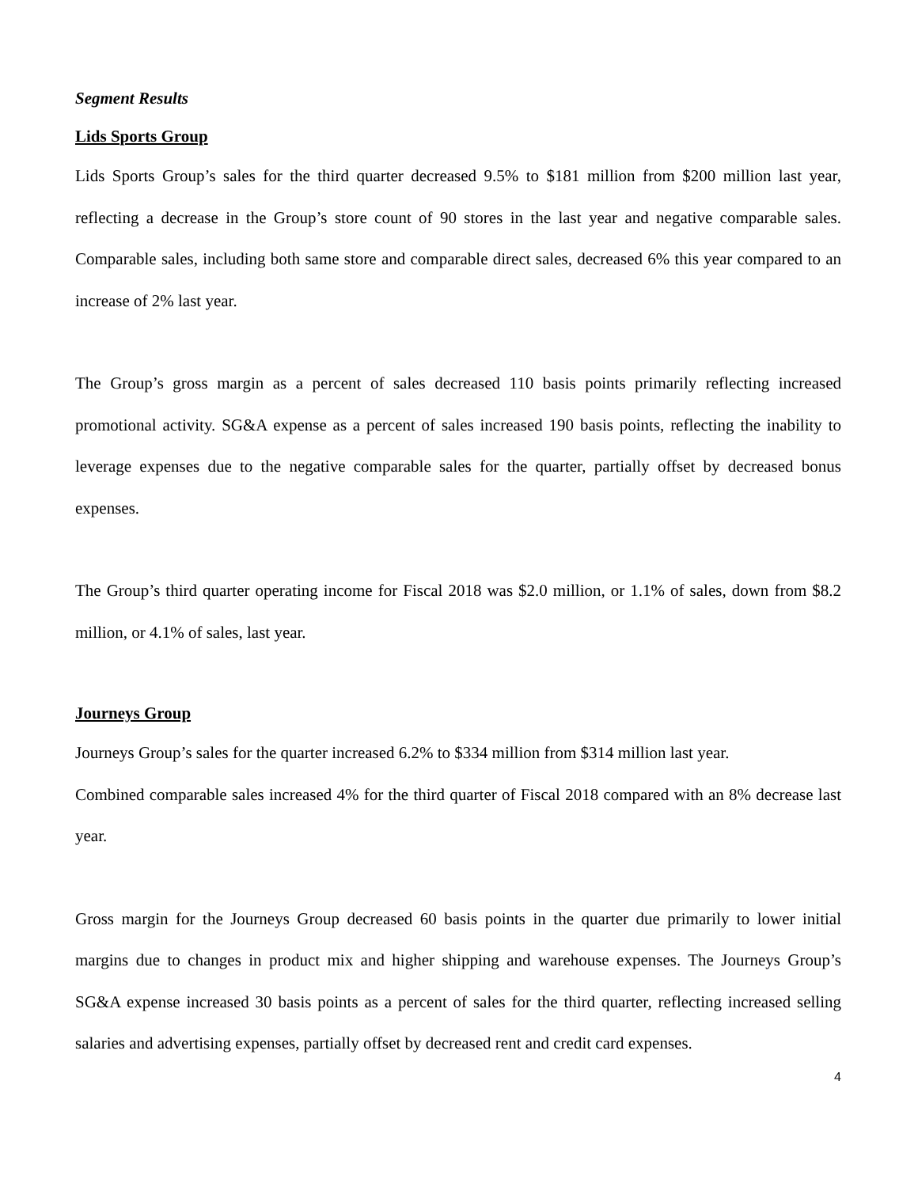Segment Results
Lids Sports Group
Lids Sports Group’s sales for the third quarter decreased 9.5% to $181 million from $200 million last year, reflecting a decrease in the Group’s store count of 90 stores in the last year and negative comparable sales. Comparable sales, including both same store and comparable direct sales, decreased 6% this year compared to an increase of 2% last year.
The Group’s gross margin as a percent of sales decreased 110 basis points primarily reflecting increased promotional activity. SG&A expense as a percent of sales increased 190 basis points, reflecting the inability to leverage expenses due to the negative comparable sales for the quarter, partially offset by decreased bonus expenses.
The Group’s third quarter operating income for Fiscal 2018 was $2.0 million, or 1.1% of sales, down from $8.2 million, or 4.1% of sales, last year.
Journeys Group
Journeys Group’s sales for the quarter increased 6.2% to $334 million from $314 million last year.
Combined comparable sales increased 4% for the third quarter of Fiscal 2018 compared with an 8% decrease last year.
Gross margin for the Journeys Group decreased 60 basis points in the quarter due primarily to lower initial margins due to changes in product mix and higher shipping and warehouse expenses. The Journeys Group’s SG&A expense increased 30 basis points as a percent of sales for the third quarter, reflecting increased selling salaries and advertising expenses, partially offset by decreased rent and credit card expenses.
4